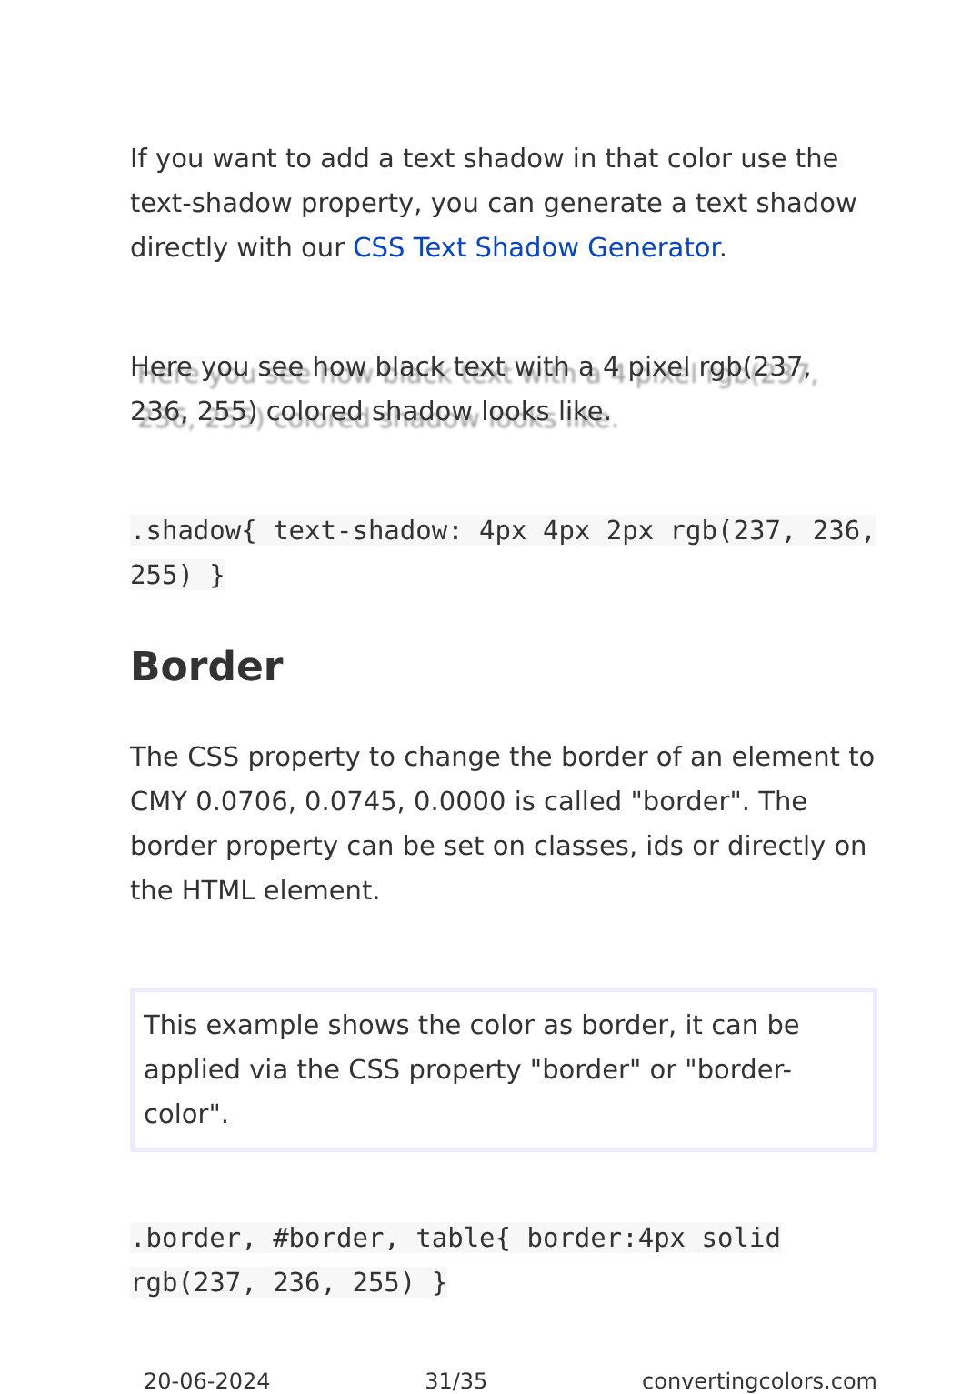If you want to add a text shadow in that color use the text-shadow property, you can generate a text shadow directly with our CSS Text Shadow Generator.
Here you see how black text with a 4 pixel rgb(237, 236, 255) colored shadow looks like.
.shadow{ text-shadow: 4px 4px 2px rgb(237, 236, 255) }
Border
The CSS property to change the border of an element to CMY 0.0706, 0.0745, 0.0000 is called "border". The border property can be set on classes, ids or directly on the HTML element.
This example shows the color as border, it can be applied via the CSS property "border" or "border-color".
.border, #border, table{ border:4px solid rgb(237, 236, 255) }
20-06-2024 31/35 convertingcolors.com